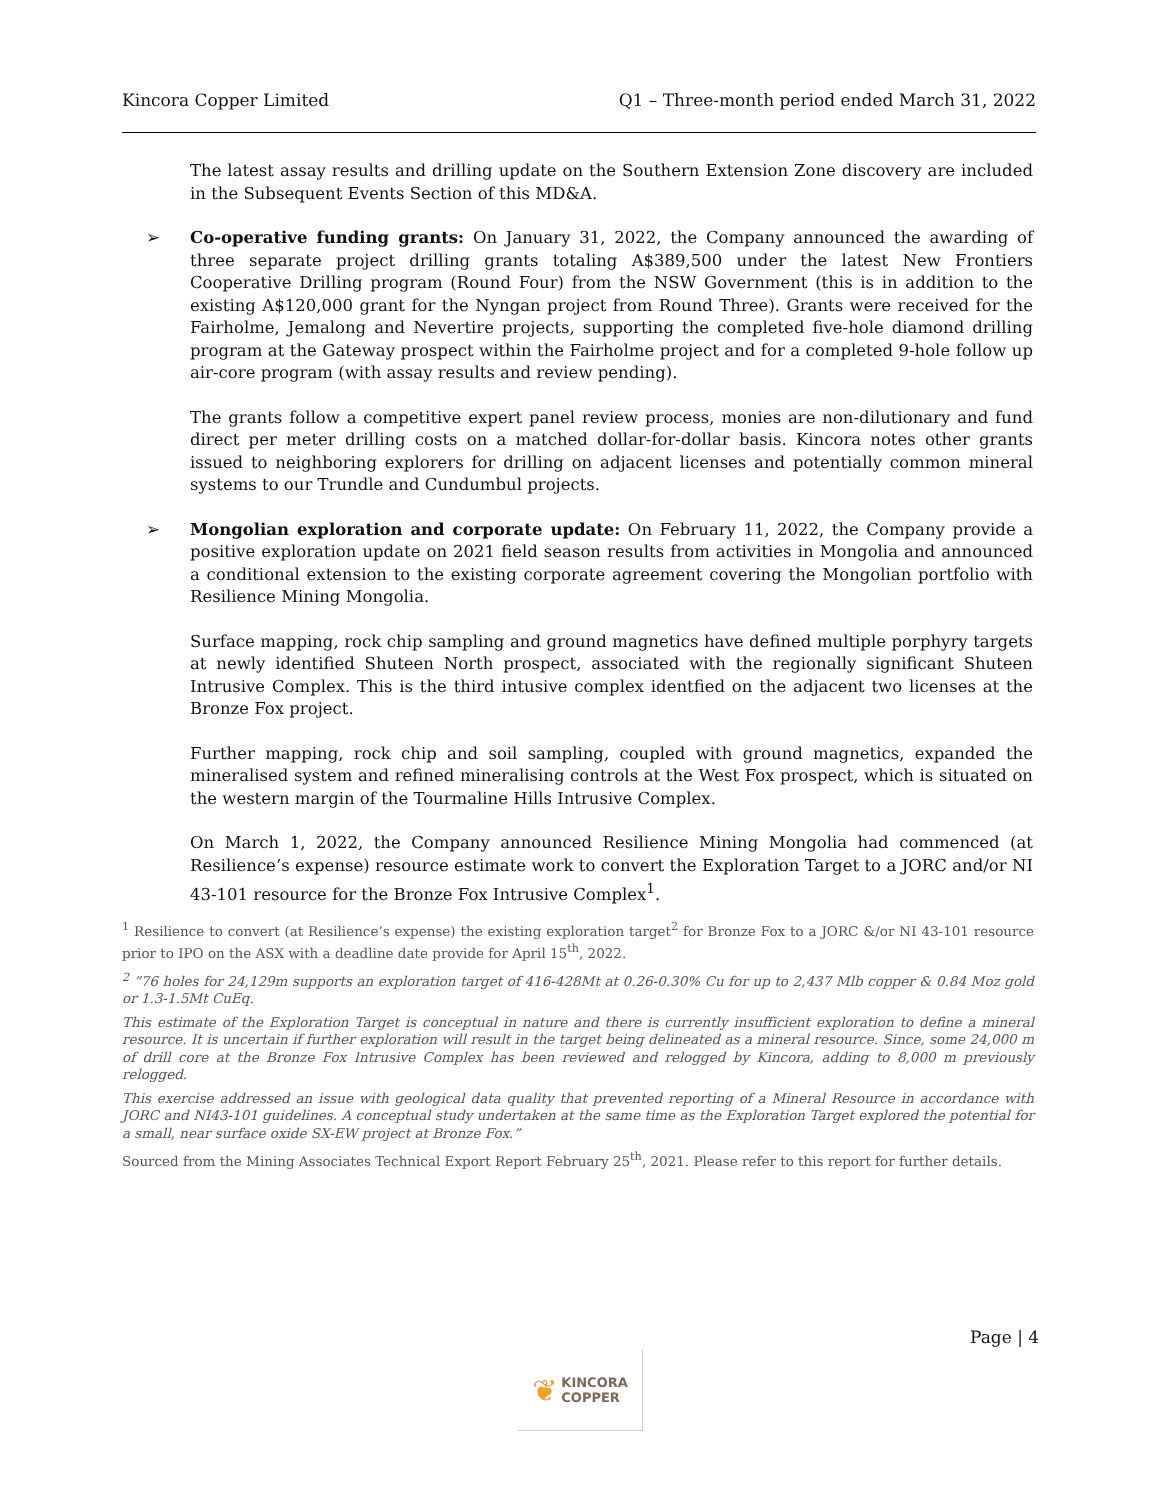Kincora Copper Limited Q1 – Three-month period ended March 31, 2022
The latest assay results and drilling update on the Southern Extension Zone discovery are included in the Subsequent Events Section of this MD&A.
➢ Co-operative funding grants: On January 31, 2022, the Company announced the awarding of three separate project drilling grants totaling A$389,500 under the latest New Frontiers Cooperative Drilling program (Round Four) from the NSW Government (this is in addition to the existing A$120,000 grant for the Nyngan project from Round Three). Grants were received for the Fairholme, Jemalong and Nevertire projects, supporting the completed five-hole diamond drilling program at the Gateway prospect within the Fairholme project and for a completed 9-hole follow up air-core program (with assay results and review pending).
The grants follow a competitive expert panel review process, monies are non-dilutionary and fund direct per meter drilling costs on a matched dollar-for-dollar basis. Kincora notes other grants issued to neighboring explorers for drilling on adjacent licenses and potentially common mineral systems to our Trundle and Cundumbul projects.
➢ Mongolian exploration and corporate update: On February 11, 2022, the Company provide a positive exploration update on 2021 field season results from activities in Mongolia and announced a conditional extension to the existing corporate agreement covering the Mongolian portfolio with Resilience Mining Mongolia.
Surface mapping, rock chip sampling and ground magnetics have defined multiple porphyry targets at newly identified Shuteen North prospect, associated with the regionally significant Shuteen Intrusive Complex. This is the third intusive complex identfied on the adjacent two licenses at the Bronze Fox project.
Further mapping, rock chip and soil sampling, coupled with ground magnetics, expanded the mineralised system and refined mineralising controls at the West Fox prospect, which is situated on the western margin of the Tourmaline Hills Intrusive Complex.
On March 1, 2022, the Company announced Resilience Mining Mongolia had commenced (at Resilience’s expense) resource estimate work to convert the Exploration Target to a JORC and/or NI 43-101 resource for the Bronze Fox Intrusive Complex<sup>1</sup>.
<sup>1</sup> Resilience to convert (at Resilience’s expense) the existing exploration target<sup>2</sup> for Bronze Fox to a JORC &/or NI 43-101 resource prior to IPO on the ASX with a deadline date provide for April 15<sup>th</sup>, 2022.
<sup>2</sup> ”76 holes for 24,129m supports an exploration target of 416-428Mt at 0.26-0.30% Cu for up to 2,437 Mlb copper & 0.84 Moz gold or 1.3-1.5Mt CuEq.
This estimate of the Exploration Target is conceptual in nature and there is currently insufficient exploration to define a mineral resource. It is uncertain if further exploration will result in the target being delineated as a mineral resource. Since, some 24,000 m of drill core at the Bronze Fox Intrusive Complex has been reviewed and relogged by Kincora, adding to 8,000 m previously relogged.
This exercise addressed an issue with geological data quality that prevented reporting of a Mineral Resource in accordance with JORC and NI43-101 guidelines. A conceptual study undertaken at the same time as the Exploration Target explored the potential for a small, near surface oxide SX-EW project at Bronze Fox.”
Sourced from the Mining Associates Technical Export Report February 25<sup>th</sup>, 2021. Please refer to this report for further details.
Page | 4
❦ KINCORA
COPPER